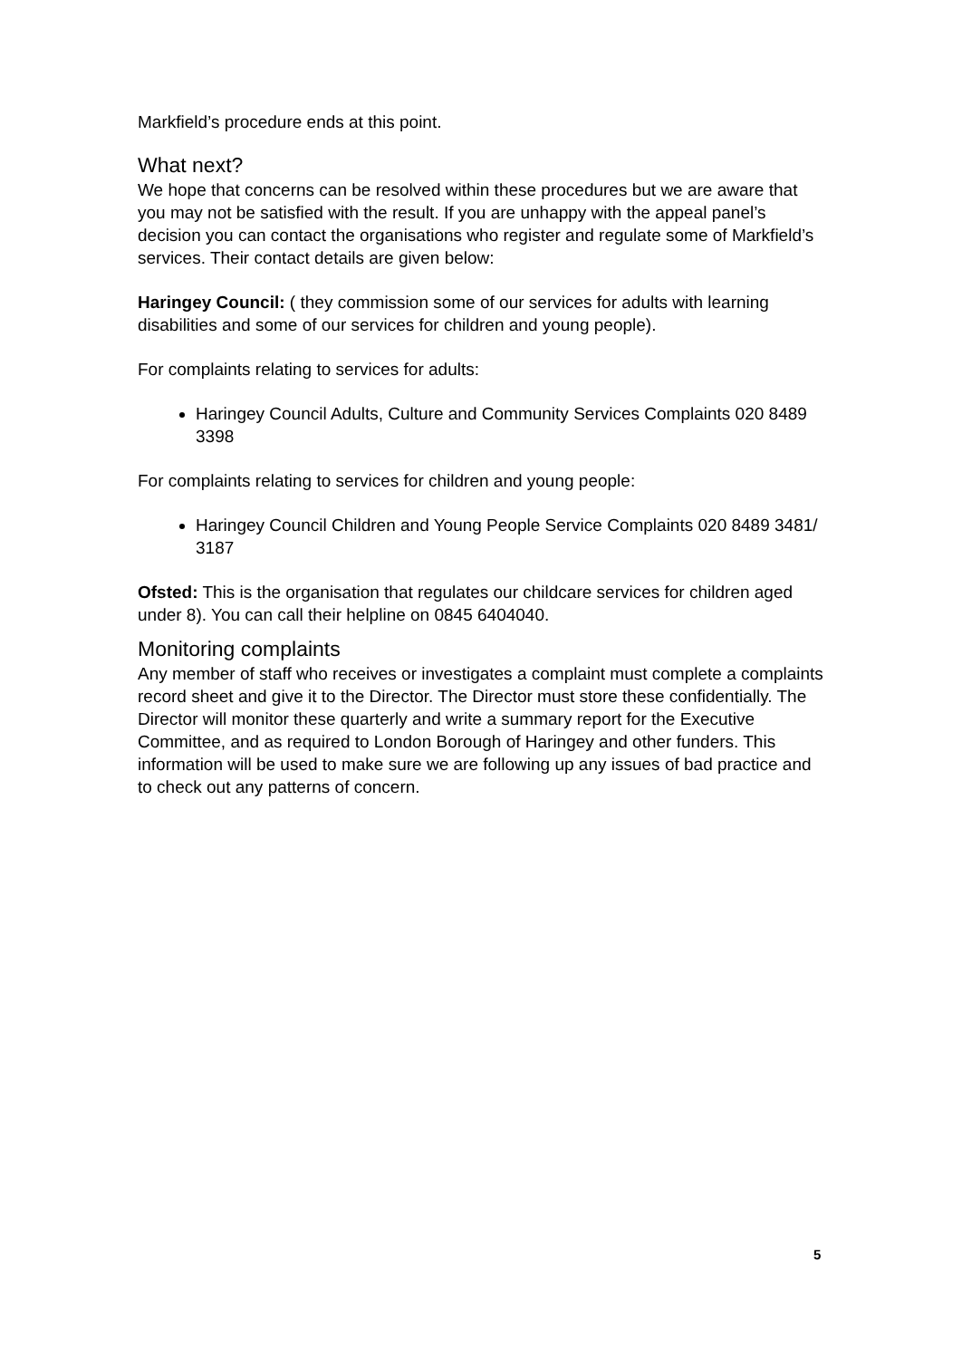Markfield’s procedure ends at this point.
What next?
We hope that concerns can be resolved within these procedures but we are aware that you may not be satisfied with the result. If you are unhappy with the appeal panel’s decision you can contact the organisations who register and regulate some of Markfield’s services. Their contact details are given below:
Haringey Council: ( they commission some of our services for adults with learning disabilities and some of our services for children and young people).
For complaints relating to services for adults:
Haringey Council Adults, Culture and Community Services Complaints 020 8489 3398
For complaints relating to services for children and young people:
Haringey Council Children and Young People Service Complaints 020 8489 3481/ 3187
Ofsted: This is the organisation that regulates our childcare services for children aged under 8). You can call their helpline on 0845 6404040.
Monitoring complaints
Any member of staff who receives or investigates a complaint must complete a complaints record sheet and give it to the Director. The Director must store these confidentially. The Director will monitor these quarterly and write a summary report for the Executive Committee, and as required to London Borough of Haringey and other funders. This information will be used to make sure we are following up any issues of bad practice and to check out any patterns of concern.
5